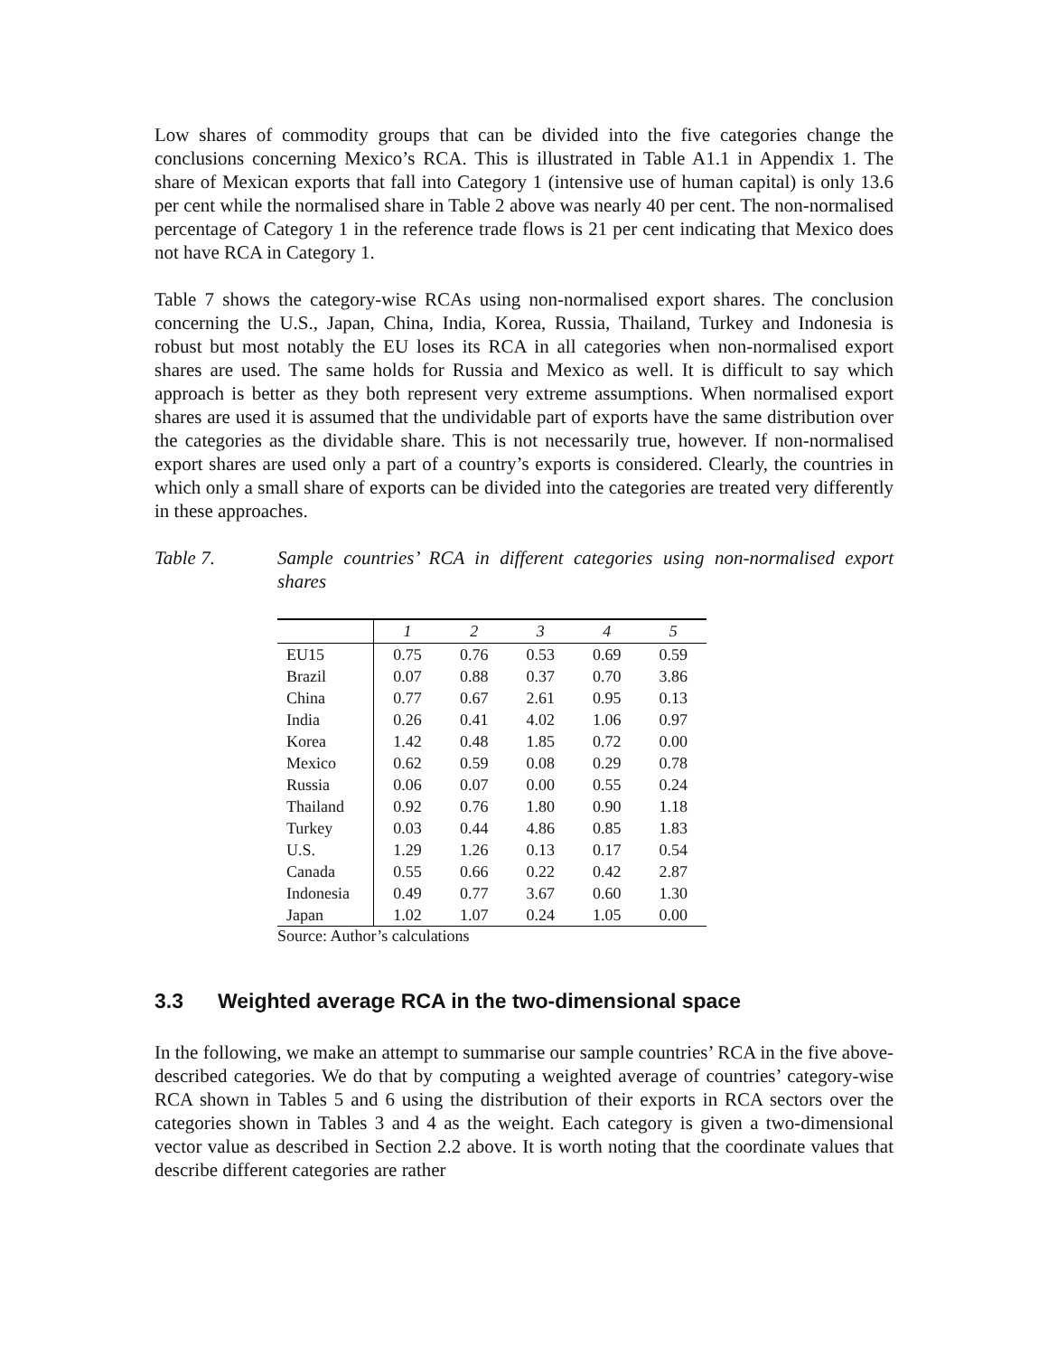Low shares of commodity groups that can be divided into the five categories change the conclusions concerning Mexico’s RCA. This is illustrated in Table A1.1 in Appendix 1. The share of Mexican exports that fall into Category 1 (intensive use of human capital) is only 13.6 per cent while the normalised share in Table 2 above was nearly 40 per cent. The non-normalised percentage of Category 1 in the reference trade flows is 21 per cent indicating that Mexico does not have RCA in Category 1.
Table 7 shows the category-wise RCAs using non-normalised export shares. The conclusion concerning the U.S., Japan, China, India, Korea, Russia, Thailand, Turkey and Indonesia is robust but most notably the EU loses its RCA in all categories when non-normalised export shares are used. The same holds for Russia and Mexico as well. It is difficult to say which approach is better as they both represent very extreme assumptions. When normalised export shares are used it is assumed that the undividable part of exports have the same distribution over the categories as the dividable share. This is not necessarily true, however. If non-normalised export shares are used only a part of a country’s exports is considered. Clearly, the countries in which only a small share of exports can be divided into the categories are treated very differently in these approaches.
Table 7. Sample countries’ RCA in different categories using non-normalised export shares
| | 1 | 2 | 3 | 4 | 5 |
| --- | --- | --- | --- | --- | --- |
| EU15 | 0.75 | 0.76 | 0.53 | 0.69 | 0.59 |
| Brazil | 0.07 | 0.88 | 0.37 | 0.70 | 3.86 |
| China | 0.77 | 0.67 | 2.61 | 0.95 | 0.13 |
| India | 0.26 | 0.41 | 4.02 | 1.06 | 0.97 |
| Korea | 1.42 | 0.48 | 1.85 | 0.72 | 0.00 |
| Mexico | 0.62 | 0.59 | 0.08 | 0.29 | 0.78 |
| Russia | 0.06 | 0.07 | 0.00 | 0.55 | 0.24 |
| Thailand | 0.92 | 0.76 | 1.80 | 0.90 | 1.18 |
| Turkey | 0.03 | 0.44 | 4.86 | 0.85 | 1.83 |
| U.S. | 1.29 | 1.26 | 0.13 | 0.17 | 0.54 |
| Canada | 0.55 | 0.66 | 0.22 | 0.42 | 2.87 |
| Indonesia | 0.49 | 0.77 | 3.67 | 0.60 | 1.30 |
| Japan | 1.02 | 1.07 | 0.24 | 1.05 | 0.00 |
Source: Author’s calculations
3.3 Weighted average RCA in the two-dimensional space
In the following, we make an attempt to summarise our sample countries’ RCA in the five above-described categories. We do that by computing a weighted average of countries’ category-wise RCA shown in Tables 5 and 6 using the distribution of their exports in RCA sectors over the categories shown in Tables 3 and 4 as the weight. Each category is given a two-dimensional vector value as described in Section 2.2 above. It is worth noting that the coordinate values that describe different categories are rather